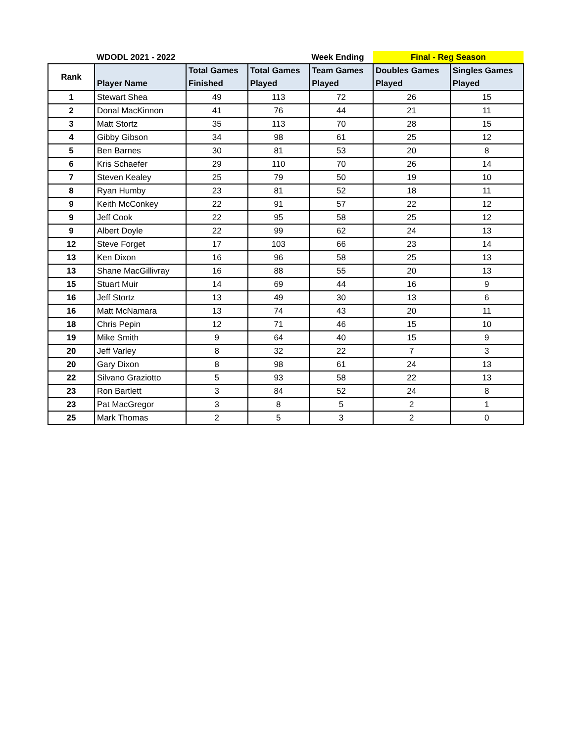| | WDODL 2021 - 2022 | | | Week Ending | Final - Reg Season | |
| Rank | Player Name | Total Games Finished | Total Games Played | Team Games Played | Doubles Games Played | Singles Games Played |
| 1 | Stewart Shea | 49 | 113 | 72 | 26 | 15 |
| 2 | Donal MacKinnon | 41 | 76 | 44 | 21 | 11 |
| 3 | Matt Stortz | 35 | 113 | 70 | 28 | 15 |
| 4 | Gibby Gibson | 34 | 98 | 61 | 25 | 12 |
| 5 | Ben Barnes | 30 | 81 | 53 | 20 | 8 |
| 6 | Kris Schaefer | 29 | 110 | 70 | 26 | 14 |
| 7 | Steven Kealey | 25 | 79 | 50 | 19 | 10 |
| 8 | Ryan Humby | 23 | 81 | 52 | 18 | 11 |
| 9 | Keith McConkey | 22 | 91 | 57 | 22 | 12 |
| 9 | Jeff Cook | 22 | 95 | 58 | 25 | 12 |
| 9 | Albert Doyle | 22 | 99 | 62 | 24 | 13 |
| 12 | Steve Forget | 17 | 103 | 66 | 23 | 14 |
| 13 | Ken Dixon | 16 | 96 | 58 | 25 | 13 |
| 13 | Shane MacGillivray | 16 | 88 | 55 | 20 | 13 |
| 15 | Stuart Muir | 14 | 69 | 44 | 16 | 9 |
| 16 | Jeff Stortz | 13 | 49 | 30 | 13 | 6 |
| 16 | Matt McNamara | 13 | 74 | 43 | 20 | 11 |
| 18 | Chris Pepin | 12 | 71 | 46 | 15 | 10 |
| 19 | Mike Smith | 9 | 64 | 40 | 15 | 9 |
| 20 | Jeff Varley | 8 | 32 | 22 | 7 | 3 |
| 20 | Gary Dixon | 8 | 98 | 61 | 24 | 13 |
| 22 | Silvano Graziotto | 5 | 93 | 58 | 22 | 13 |
| 23 | Ron Bartlett | 3 | 84 | 52 | 24 | 8 |
| 23 | Pat MacGregor | 3 | 8 | 5 | 2 | 1 |
| 25 | Mark Thomas | 2 | 5 | 3 | 2 | 0 |